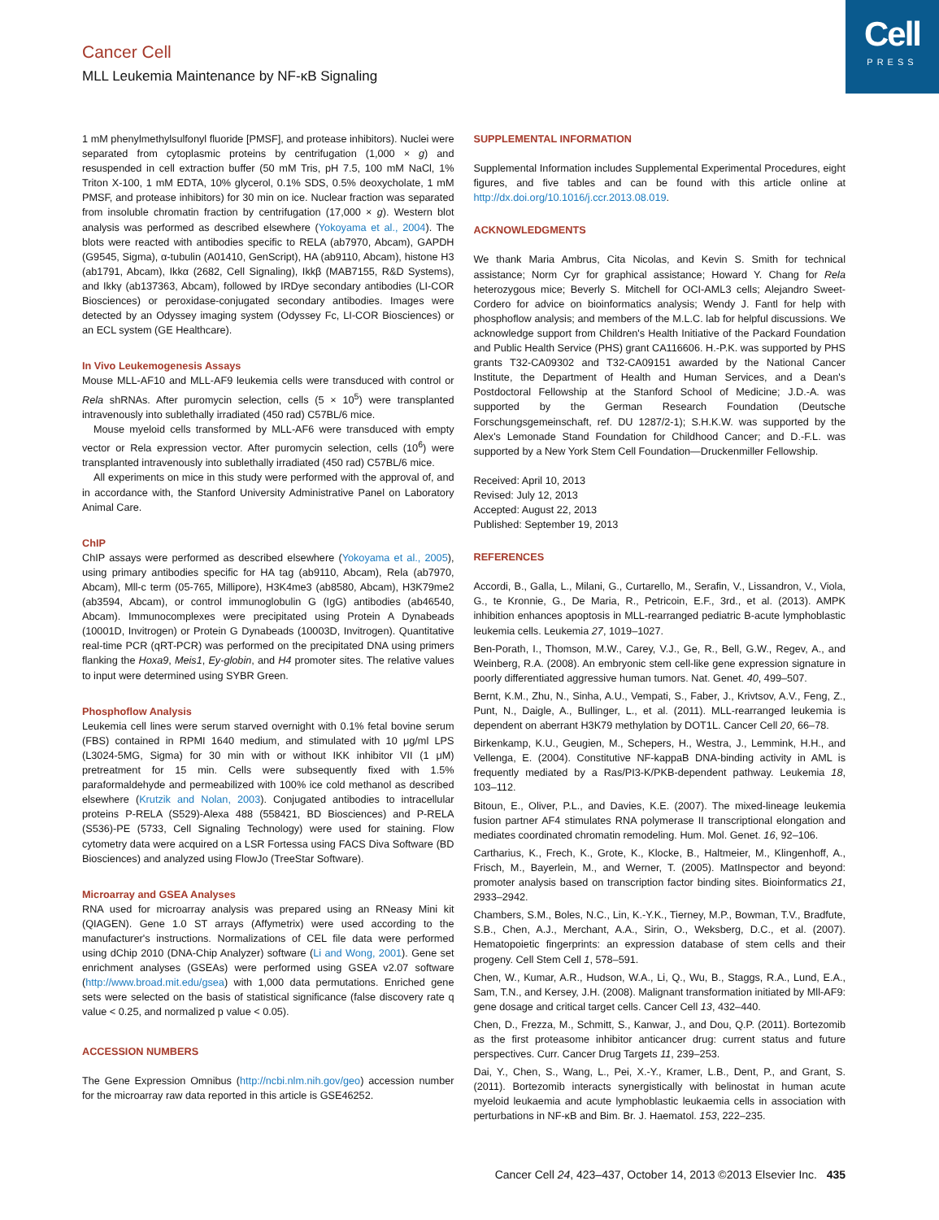Cell
PRESS
Cancer Cell
MLL Leukemia Maintenance by NF-κB Signaling
1 mM phenylmethylsulfonyl fluoride [PMSF], and protease inhibitors). Nuclei were separated from cytoplasmic proteins by centrifugation (1,000 × g) and resuspended in cell extraction buffer (50 mM Tris, pH 7.5, 100 mM NaCl, 1% Triton X-100, 1 mM EDTA, 10% glycerol, 0.1% SDS, 0.5% deoxycholate, 1 mM PMSF, and protease inhibitors) for 30 min on ice. Nuclear fraction was separated from insoluble chromatin fraction by centrifugation (17,000 × g). Western blot analysis was performed as described elsewhere (Yokoyama et al., 2004). The blots were reacted with antibodies specific to RELA (ab7970, Abcam), GAPDH (G9545, Sigma), α-tubulin (A01410, GenScript), HA (ab9110, Abcam), histone H3 (ab1791, Abcam), Ikkα (2682, Cell Signaling), Ikkβ (MAB7155, R&D Systems), and Ikkγ (ab137363, Abcam), followed by IRDye secondary antibodies (LI-COR Biosciences) or peroxidase-conjugated secondary antibodies. Images were detected by an Odyssey imaging system (Odyssey Fc, LI-COR Biosciences) or an ECL system (GE Healthcare).
In Vivo Leukemogenesis Assays
Mouse MLL-AF10 and MLL-AF9 leukemia cells were transduced with control or Rela shRNAs. After puromycin selection, cells (5 × 10<sup>5</sup>) were transplanted intravenously into sublethally irradiated (450 rad) C57BL/6 mice.
Mouse myeloid cells transformed by MLL-AF6 were transduced with empty vector or Rela expression vector. After puromycin selection, cells (10<sup>6</sup>) were transplanted intravenously into sublethally irradiated (450 rad) C57BL/6 mice.
All experiments on mice in this study were performed with the approval of, and in accordance with, the Stanford University Administrative Panel on Laboratory Animal Care.
ChIP
ChIP assays were performed as described elsewhere (Yokoyama et al., 2005), using primary antibodies specific for HA tag (ab9110, Abcam), Rela (ab7970, Abcam), Mll-c term (05-765, Millipore), H3K4me3 (ab8580, Abcam), H3K79me2 (ab3594, Abcam), or control immunoglobulin G (IgG) antibodies (ab46540, Abcam). Immunocomplexes were precipitated using Protein A Dynabeads (10001D, Invitrogen) or Protein G Dynabeads (10003D, Invitrogen). Quantitative real-time PCR (qRT-PCR) was performed on the precipitated DNA using primers flanking the Hoxa9, Meis1, Ey-globin, and H4 promoter sites. The relative values to input were determined using SYBR Green.
Phosphoflow Analysis
Leukemia cell lines were serum starved overnight with 0.1% fetal bovine serum (FBS) contained in RPMI 1640 medium, and stimulated with 10 μg/ml LPS (L3024-5MG, Sigma) for 30 min with or without IKK inhibitor VII (1 μM) pretreatment for 15 min. Cells were subsequently fixed with 1.5% paraformaldehyde and permeabilized with 100% ice cold methanol as described elsewhere (Krutzik and Nolan, 2003). Conjugated antibodies to intracellular proteins P-RELA (S529)-Alexa 488 (558421, BD Biosciences) and P-RELA (S536)-PE (5733, Cell Signaling Technology) were used for staining. Flow cytometry data were acquired on a LSR Fortessa using FACS Diva Software (BD Biosciences) and analyzed using FlowJo (TreeStar Software).
Microarray and GSEA Analyses
RNA used for microarray analysis was prepared using an RNeasy Mini kit (QIAGEN). Gene 1.0 ST arrays (Affymetrix) were used according to the manufacturer's instructions. Normalizations of CEL file data were performed using dChip 2010 (DNA-Chip Analyzer) software (Li and Wong, 2001). Gene set enrichment analyses (GSEAs) were performed using GSEA v2.07 software (http://www.broad.mit.edu/gsea) with 1,000 data permutations. Enriched gene sets were selected on the basis of statistical significance (false discovery rate q value < 0.25, and normalized p value < 0.05).
ACCESSION NUMBERS
The Gene Expression Omnibus (http://ncbi.nlm.nih.gov/geo) accession number for the microarray raw data reported in this article is GSE46252.
SUPPLEMENTAL INFORMATION
Supplemental Information includes Supplemental Experimental Procedures, eight figures, and five tables and can be found with this article online at http://dx.doi.org/10.1016/j.ccr.2013.08.019.
ACKNOWLEDGMENTS
We thank Maria Ambrus, Cita Nicolas, and Kevin S. Smith for technical assistance; Norm Cyr for graphical assistance; Howard Y. Chang for Rela heterozygous mice; Beverly S. Mitchell for OCI-AML3 cells; Alejandro Sweet-Cordero for advice on bioinformatics analysis; Wendy J. Fantl for help with phosphoflow analysis; and members of the M.L.C. lab for helpful discussions. We acknowledge support from Children's Health Initiative of the Packard Foundation and Public Health Service (PHS) grant CA116606. H.-P.K. was supported by PHS grants T32-CA09302 and T32-CA09151 awarded by the National Cancer Institute, the Department of Health and Human Services, and a Dean's Postdoctoral Fellowship at the Stanford School of Medicine; J.D.-A. was supported by the German Research Foundation (Deutsche Forschungsgemeinschaft, ref. DU 1287/2-1); S.H.K.W. was supported by the Alex's Lemonade Stand Foundation for Childhood Cancer; and D.-F.L. was supported by a New York Stem Cell Foundation—Druckenmiller Fellowship.
Received: April 10, 2013
Revised: July 12, 2013
Accepted: August 22, 2013
Published: September 19, 2013
REFERENCES
Accordi, B., Galla, L., Milani, G., Curtarello, M., Serafin, V., Lissandron, V., Viola, G., te Kronnie, G., De Maria, R., Petricoin, E.F., 3rd., et al. (2013). AMPK inhibition enhances apoptosis in MLL-rearranged pediatric B-acute lymphoblastic leukemia cells. Leukemia 27, 1019–1027.
Ben-Porath, I., Thomson, M.W., Carey, V.J., Ge, R., Bell, G.W., Regev, A., and Weinberg, R.A. (2008). An embryonic stem cell-like gene expression signature in poorly differentiated aggressive human tumors. Nat. Genet. 40, 499–507.
Bernt, K.M., Zhu, N., Sinha, A.U., Vempati, S., Faber, J., Krivtsov, A.V., Feng, Z., Punt, N., Daigle, A., Bullinger, L., et al. (2011). MLL-rearranged leukemia is dependent on aberrant H3K79 methylation by DOT1L. Cancer Cell 20, 66–78.
Birkenkamp, K.U., Geugien, M., Schepers, H., Westra, J., Lemmink, H.H., and Vellenga, E. (2004). Constitutive NF-kappaB DNA-binding activity in AML is frequently mediated by a Ras/PI3-K/PKB-dependent pathway. Leukemia 18, 103–112.
Bitoun, E., Oliver, P.L., and Davies, K.E. (2007). The mixed-lineage leukemia fusion partner AF4 stimulates RNA polymerase II transcriptional elongation and mediates coordinated chromatin remodeling. Hum. Mol. Genet. 16, 92–106.
Cartharius, K., Frech, K., Grote, K., Klocke, B., Haltmeier, M., Klingenhoff, A., Frisch, M., Bayerlein, M., and Werner, T. (2005). MatInspector and beyond: promoter analysis based on transcription factor binding sites. Bioinformatics 21, 2933–2942.
Chambers, S.M., Boles, N.C., Lin, K.-Y.K., Tierney, M.P., Bowman, T.V., Bradfute, S.B., Chen, A.J., Merchant, A.A., Sirin, O., Weksberg, D.C., et al. (2007). Hematopoietic fingerprints: an expression database of stem cells and their progeny. Cell Stem Cell 1, 578–591.
Chen, W., Kumar, A.R., Hudson, W.A., Li, Q., Wu, B., Staggs, R.A., Lund, E.A., Sam, T.N., and Kersey, J.H. (2008). Malignant transformation initiated by Mll-AF9: gene dosage and critical target cells. Cancer Cell 13, 432–440.
Chen, D., Frezza, M., Schmitt, S., Kanwar, J., and Dou, Q.P. (2011). Bortezomib as the first proteasome inhibitor anticancer drug: current status and future perspectives. Curr. Cancer Drug Targets 11, 239–253.
Dai, Y., Chen, S., Wang, L., Pei, X.-Y., Kramer, L.B., Dent, P., and Grant, S. (2011). Bortezomib interacts synergistically with belinostat in human acute myeloid leukaemia and acute lymphoblastic leukaemia cells in association with perturbations in NF-κB and Bim. Br. J. Haematol. 153, 222–235.
Cancer Cell 24, 423–437, October 14, 2013 ©2013 Elsevier Inc. 435